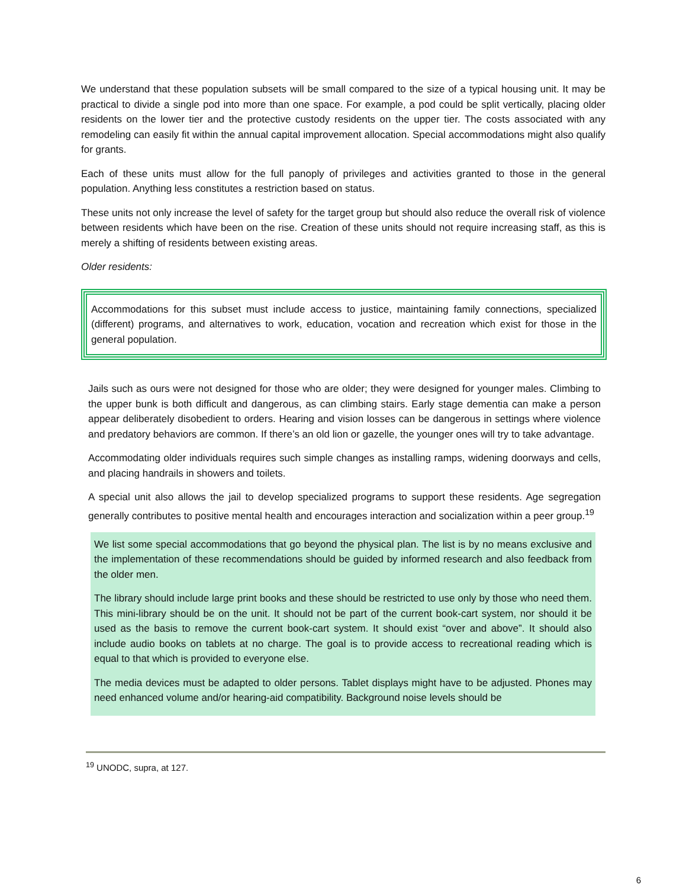We understand that these population subsets will be small compared to the size of a typical housing unit. It may be practical to divide a single pod into more than one space. For example, a pod could be split vertically, placing older residents on the lower tier and the protective custody residents on the upper tier. The costs associated with any remodeling can easily fit within the annual capital improvement allocation. Special accommodations might also qualify for grants.
Each of these units must allow for the full panoply of privileges and activities granted to those in the general population. Anything less constitutes a restriction based on status.
These units not only increase the level of safety for the target group but should also reduce the overall risk of violence between residents which have been on the rise. Creation of these units should not require increasing staff, as this is merely a shifting of residents between existing areas.
Older residents:
Accommodations for this subset must include access to justice, maintaining family connections, specialized (different) programs, and alternatives to work, education, vocation and recreation which exist for those in the general population.
Jails such as ours were not designed for those who are older; they were designed for younger males. Climbing to the upper bunk is both difficult and dangerous, as can climbing stairs. Early stage dementia can make a person appear deliberately disobedient to orders. Hearing and vision losses can be dangerous in settings where violence and predatory behaviors are common. If there’s an old lion or gazelle, the younger ones will try to take advantage.
Accommodating older individuals requires such simple changes as installing ramps, widening doorways and cells, and placing handrails in showers and toilets.
A special unit also allows the jail to develop specialized programs to support these residents. Age segregation generally contributes to positive mental health and encourages interaction and socialization within a peer group.<sup>19</sup>
We list some special accommodations that go beyond the physical plan. The list is by no means exclusive and the implementation of these recommendations should be guided by informed research and also feedback from the older men.
The library should include large print books and these should be restricted to use only by those who need them. This mini-library should be on the unit. It should not be part of the current book-cart system, nor should it be used as the basis to remove the current book-cart system. It should exist “over and above”. It should also include audio books on tablets at no charge. The goal is to provide access to recreational reading which is equal to that which is provided to everyone else.
The media devices must be adapted to older persons. Tablet displays might have to be adjusted. Phones may need enhanced volume and/or hearing-aid compatibility. Background noise levels should be
<sup>19</sup> UNODC, supra, at 127.
6